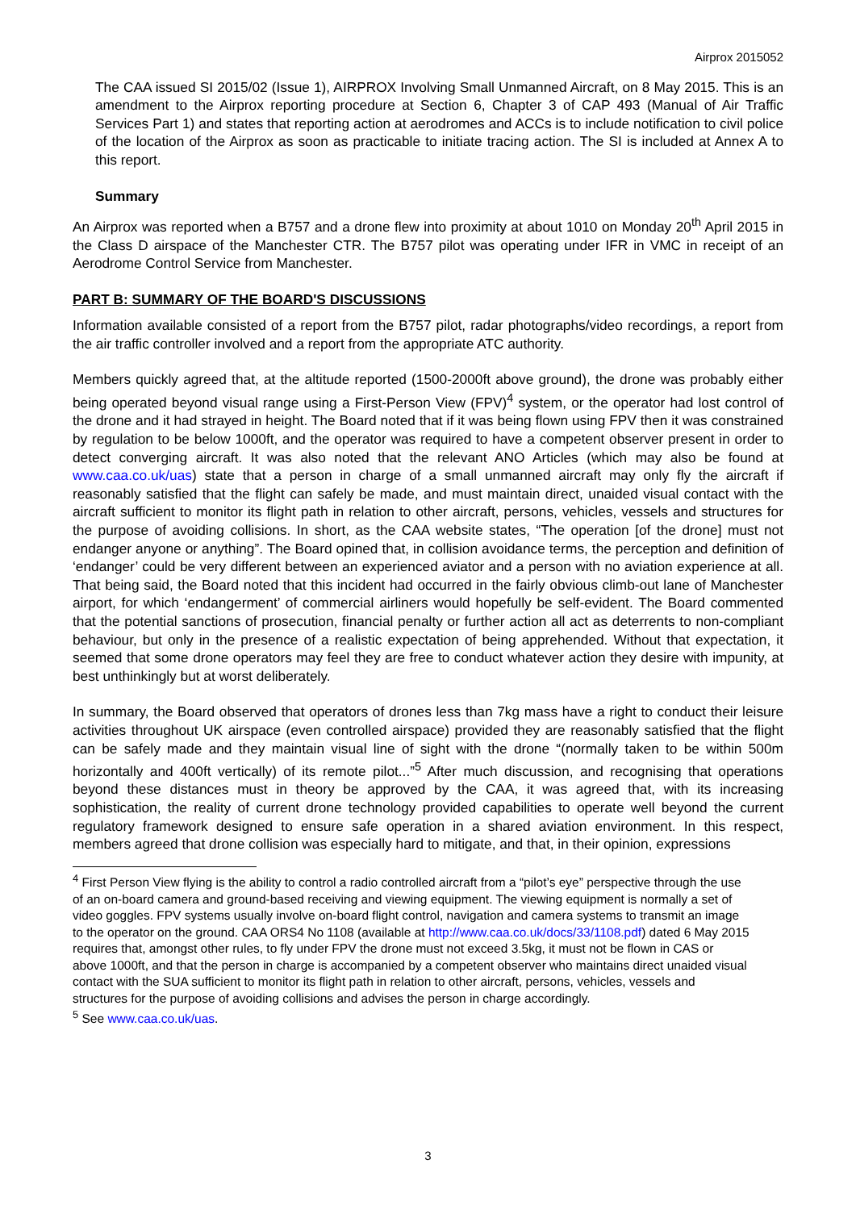Airprox 2015052
The CAA issued SI 2015/02 (Issue 1), AIRPROX Involving Small Unmanned Aircraft, on 8 May 2015. This is an amendment to the Airprox reporting procedure at Section 6, Chapter 3 of CAP 493 (Manual of Air Traffic Services Part 1) and states that reporting action at aerodromes and ACCs is to include notification to civil police of the location of the Airprox as soon as practicable to initiate tracing action. The SI is included at Annex A to this report.
Summary
An Airprox was reported when a B757 and a drone flew into proximity at about 1010 on Monday 20<sup>th</sup> April 2015 in the Class D airspace of the Manchester CTR. The B757 pilot was operating under IFR in VMC in receipt of an Aerodrome Control Service from Manchester.
PART B: SUMMARY OF THE BOARD'S DISCUSSIONS
Information available consisted of a report from the B757 pilot, radar photographs/video recordings, a report from the air traffic controller involved and a report from the appropriate ATC authority.
Members quickly agreed that, at the altitude reported (1500-2000ft above ground), the drone was probably either being operated beyond visual range using a First-Person View (FPV)<sup>4</sup> system, or the operator had lost control of the drone and it had strayed in height. The Board noted that if it was being flown using FPV then it was constrained by regulation to be below 1000ft, and the operator was required to have a competent observer present in order to detect converging aircraft. It was also noted that the relevant ANO Articles (which may also be found at www.caa.co.uk/uas) state that a person in charge of a small unmanned aircraft may only fly the aircraft if reasonably satisfied that the flight can safely be made, and must maintain direct, unaided visual contact with the aircraft sufficient to monitor its flight path in relation to other aircraft, persons, vehicles, vessels and structures for the purpose of avoiding collisions. In short, as the CAA website states, “The operation [of the drone] must not endanger anyone or anything”. The Board opined that, in collision avoidance terms, the perception and definition of ‘endanger’ could be very different between an experienced aviator and a person with no aviation experience at all. That being said, the Board noted that this incident had occurred in the fairly obvious climb-out lane of Manchester airport, for which ‘endangerment’ of commercial airliners would hopefully be self-evident. The Board commented that the potential sanctions of prosecution, financial penalty or further action all act as deterrents to non-compliant behaviour, but only in the presence of a realistic expectation of being apprehended. Without that expectation, it seemed that some drone operators may feel they are free to conduct whatever action they desire with impunity, at best unthinkingly but at worst deliberately.
In summary, the Board observed that operators of drones less than 7kg mass have a right to conduct their leisure activities throughout UK airspace (even controlled airspace) provided they are reasonably satisfied that the flight can be safely made and they maintain visual line of sight with the drone “(normally taken to be within 500m horizontally and 400ft vertically) of its remote pilot...”<sup>5</sup> After much discussion, and recognising that operations beyond these distances must in theory be approved by the CAA, it was agreed that, with its increasing sophistication, the reality of current drone technology provided capabilities to operate well beyond the current regulatory framework designed to ensure safe operation in a shared aviation environment. In this respect, members agreed that drone collision was especially hard to mitigate, and that, in their opinion, expressions
<sup>4</sup> First Person View flying is the ability to control a radio controlled aircraft from a “pilot’s eye” perspective through the use of an on-board camera and ground-based receiving and viewing equipment. The viewing equipment is normally a set of video goggles. FPV systems usually involve on-board flight control, navigation and camera systems to transmit an image to the operator on the ground. CAA ORS4 No 1108 (available at http://www.caa.co.uk/docs/33/1108.pdf) dated 6 May 2015 requires that, amongst other rules, to fly under FPV the drone must not exceed 3.5kg, it must not be flown in CAS or above 1000ft, and that the person in charge is accompanied by a competent observer who maintains direct unaided visual contact with the SUA sufficient to monitor its flight path in relation to other aircraft, persons, vehicles, vessels and structures for the purpose of avoiding collisions and advises the person in charge accordingly.
<sup>5</sup> See www.caa.co.uk/uas.
3